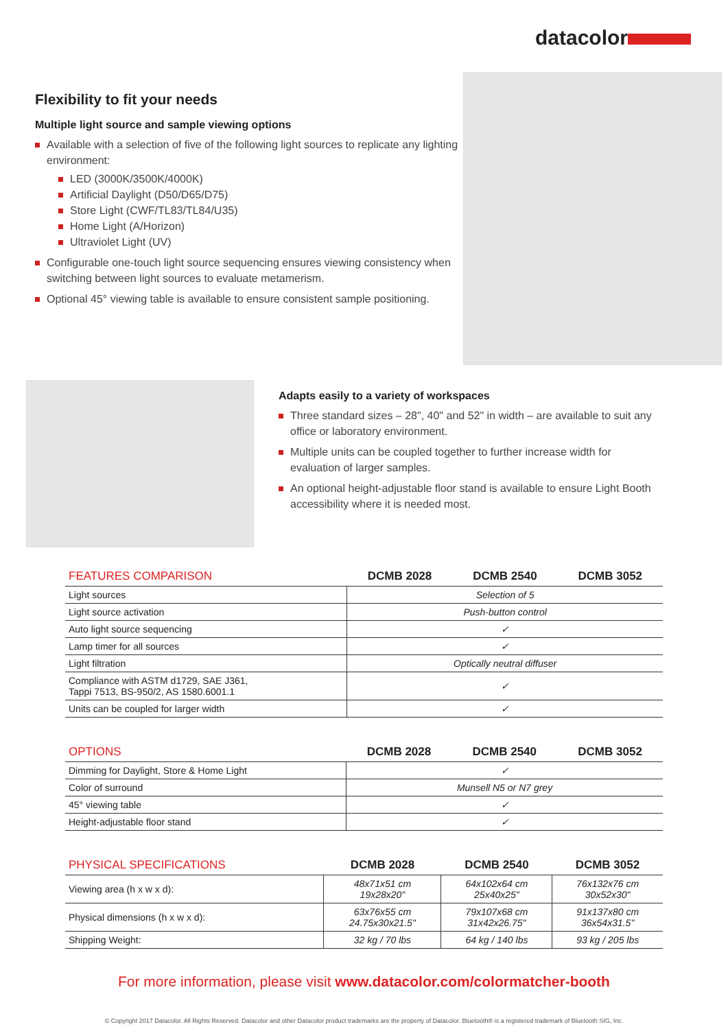datacolor
Flexibility to fit your needs
Multiple light source and sample viewing options
Available with a selection of five of the following light sources to replicate any lighting environment:
LED (3000K/3500K/4000K)
Artificial Daylight (D50/D65/D75)
Store Light (CWF/TL83/TL84/U35)
Home Light (A/Horizon)
Ultraviolet Light (UV)
Configurable one-touch light source sequencing ensures viewing consistency when switching between light sources to evaluate metamerism.
Optional 45° viewing table is available to ensure consistent sample positioning.
Adapts easily to a variety of workspaces
Three standard sizes – 28", 40" and 52" in width – are available to suit any office or laboratory environment.
Multiple units can be coupled together to further increase width for evaluation of larger samples.
An optional height-adjustable floor stand is available to ensure Light Booth accessibility where it is needed most.
| FEATURES COMPARISON | DCMB 2028 | DCMB 2540 | DCMB 3052 |
| --- | --- | --- | --- |
| Light sources | Selection of 5 | | |
| Light source activation | Push-button control | | |
| Auto light source sequencing | ✓ | | |
| Lamp timer for all sources | ✓ | | |
| Light filtration | Optically neutral diffuser | | |
| Compliance with ASTM d1729, SAE J361, Tappi 7513, BS-950/2, AS 1580.6001.1 | ✓ | | |
| Units can be coupled for larger width | ✓ | | |
| OPTIONS | DCMB 2028 | DCMB 2540 | DCMB 3052 |
| --- | --- | --- | --- |
| Dimming for Daylight, Store & Home Light | ✓ | | |
| Color of surround | Munsell N5 or N7 grey | | |
| 45° viewing table | ✓ | | |
| Height-adjustable floor stand | ✓ | | |
| PHYSICAL SPECIFICATIONS | DCMB 2028 | DCMB 2540 | DCMB 3052 |
| --- | --- | --- | --- |
| Viewing area (h x w x d): | 48x71x51 cm 19x28x20" | 64x102x64 cm 25x40x25" | 76x132x76 cm 30x52x30" |
| Physical dimensions (h x w x d): | 63x76x55 cm 24.75x30x21.5" | 79x107x68 cm 31x42x26.75" | 91x137x80 cm 36x54x31.5" |
| Shipping Weight: | 32 kg / 70 lbs | 64 kg / 140 lbs | 93 kg / 205 lbs |
For more information, please visit www.datacolor.com/colormatcher-booth
© Copyright 2017 Datacolor. All Rights Reserved. Datacolor and other Datacolor product trademarks are the property of Datacolor. Bluetooth® is a registered trademark of Bluetooth SIG, Inc.